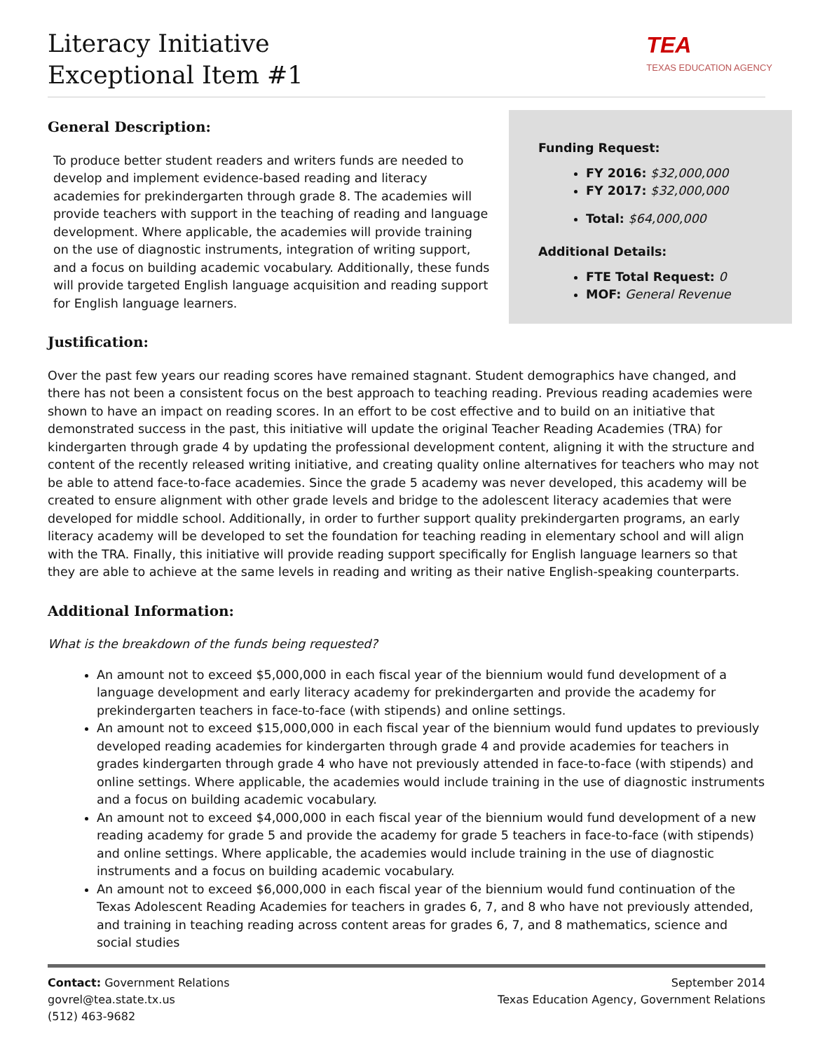Literacy Initiative
Exceptional Item #1
TEA
TEXAS EDUCATION AGENCY
Funding Request:
FY 2016: $32,000,000
FY 2017: $32,000,000
Total: $64,000,000
Additional Details:
FTE Total Request: 0
MOF: General Revenue
General Description:
To produce better student readers and writers funds are needed to develop and implement evidence-based reading and literacy academies for prekindergarten through grade 8. The academies will provide teachers with support in the teaching of reading and language development. Where applicable, the academies will provide training on the use of diagnostic instruments, integration of writing support, and a focus on building academic vocabulary. Additionally, these funds will provide targeted English language acquisition and reading support for English language learners.
Justification:
Over the past few years our reading scores have remained stagnant. Student demographics have changed, and there has not been a consistent focus on the best approach to teaching reading. Previous reading academies were shown to have an impact on reading scores. In an effort to be cost effective and to build on an initiative that demonstrated success in the past, this initiative will update the original Teacher Reading Academies (TRA) for kindergarten through grade 4 by updating the professional development content, aligning it with the structure and content of the recently released writing initiative, and creating quality online alternatives for teachers who may not be able to attend face-to-face academies. Since the grade 5 academy was never developed, this academy will be created to ensure alignment with other grade levels and bridge to the adolescent literacy academies that were developed for middle school. Additionally, in order to further support quality prekindergarten programs, an early literacy academy will be developed to set the foundation for teaching reading in elementary school and will align with the TRA. Finally, this initiative will provide reading support specifically for English language learners so that they are able to achieve at the same levels in reading and writing as their native English-speaking counterparts.
Additional Information:
What is the breakdown of the funds being requested?
An amount not to exceed $5,000,000 in each fiscal year of the biennium would fund development of a language development and early literacy academy for prekindergarten and provide the academy for prekindergarten teachers in face-to-face (with stipends) and online settings.
An amount not to exceed $15,000,000 in each fiscal year of the biennium would fund updates to previously developed reading academies for kindergarten through grade 4 and provide academies for teachers in grades kindergarten through grade 4 who have not previously attended in face-to-face (with stipends) and online settings. Where applicable, the academies would include training in the use of diagnostic instruments and a focus on building academic vocabulary.
An amount not to exceed $4,000,000 in each fiscal year of the biennium would fund development of a new reading academy for grade 5 and provide the academy for grade 5 teachers in face-to-face (with stipends) and online settings. Where applicable, the academies would include training in the use of diagnostic instruments and a focus on building academic vocabulary.
An amount not to exceed $6,000,000 in each fiscal year of the biennium would fund continuation of the Texas Adolescent Reading Academies for teachers in grades 6, 7, and 8 who have not previously attended, and training in teaching reading across content areas for grades 6, 7, and 8 mathematics, science and social studies
Contact: Government Relations
govrel@tea.state.tx.us
(512) 463-9682
September 2014
Texas Education Agency, Government Relations